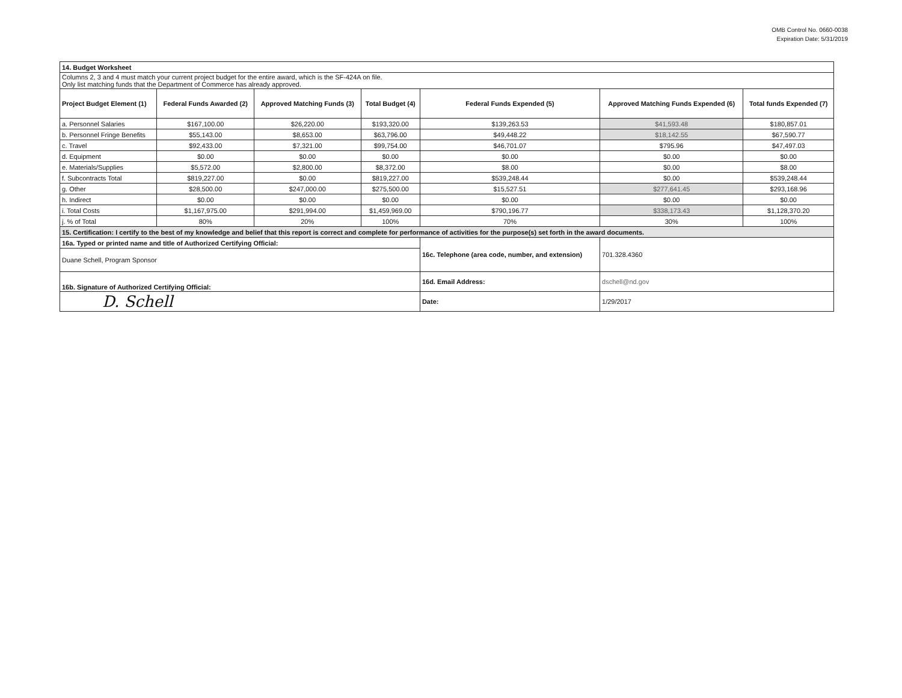OMB Control No. 0660-0038
Expiration Date: 5/31/2019
| 14. Budget Worksheet | | | | | | |
| Columns 2, 3 and 4 must match your current project budget for the entire award, which is the SF-424A on file. Only list matching funds that the Department of Commerce has already approved. | | | | | | |
| Project Budget Element (1) | Federal Funds Awarded (2) | Approved Matching Funds (3) | Total Budget (4) | Federal Funds Expended (5) | Approved Matching Funds Expended (6) | Total funds Expended (7) |
| a. Personnel Salaries | $167,100.00 | $26,220.00 | $193,320.00 | $139,263.53 | $41,593.48 | $180,857.01 |
| b. Personnel Fringe Benefits | $55,143.00 | $8,653.00 | $63,796.00 | $49,448.22 | $18,142.55 | $67,590.77 |
| c. Travel | $92,433.00 | $7,321.00 | $99,754.00 | $46,701.07 | $795.96 | $47,497.03 |
| d. Equipment | $0.00 | $0.00 | $0.00 | $0.00 | $0.00 | $0.00 |
| e. Materials/Supplies | $5,572.00 | $2,800.00 | $8,372.00 | $8.00 | $0.00 | $8.00 |
| f. Subcontracts Total | $819,227.00 | $0.00 | $819,227.00 | $539,248.44 | $0.00 | $539,248.44 |
| g. Other | $28,500.00 | $247,000.00 | $275,500.00 | $15,527.51 | $277,641.45 | $293,168.96 |
| h. Indirect | $0.00 | $0.00 | $0.00 | $0.00 | $0.00 | $0.00 |
| i. Total Costs | $1,167,975.00 | $291,994.00 | $1,459,969.00 | $790,196.77 | $338,173.43 | $1,128,370.20 |
| j. % of Total | 80% | 20% | 100% | 70% | 30% | 100% |
| 15. Certification: I certify to the best of my knowledge and belief that this report is correct and complete for performance of activities for the purpose(s) set forth in the award documents. | | | | | | |
| 16a. Typed or printed name and title of Authorized Certifying Official: | | | | 16c. Telephone (area code, number, and extension) | 701.328.4360 | |
| Duane Schell, Program Sponsor | | | | | | |
| 16b. Signature of Authorized Certifying Official: | | | | 16d. Email Address: | dschell@nd.gov | |
| D. Schell | | | | Date: | 1/29/2017 | |